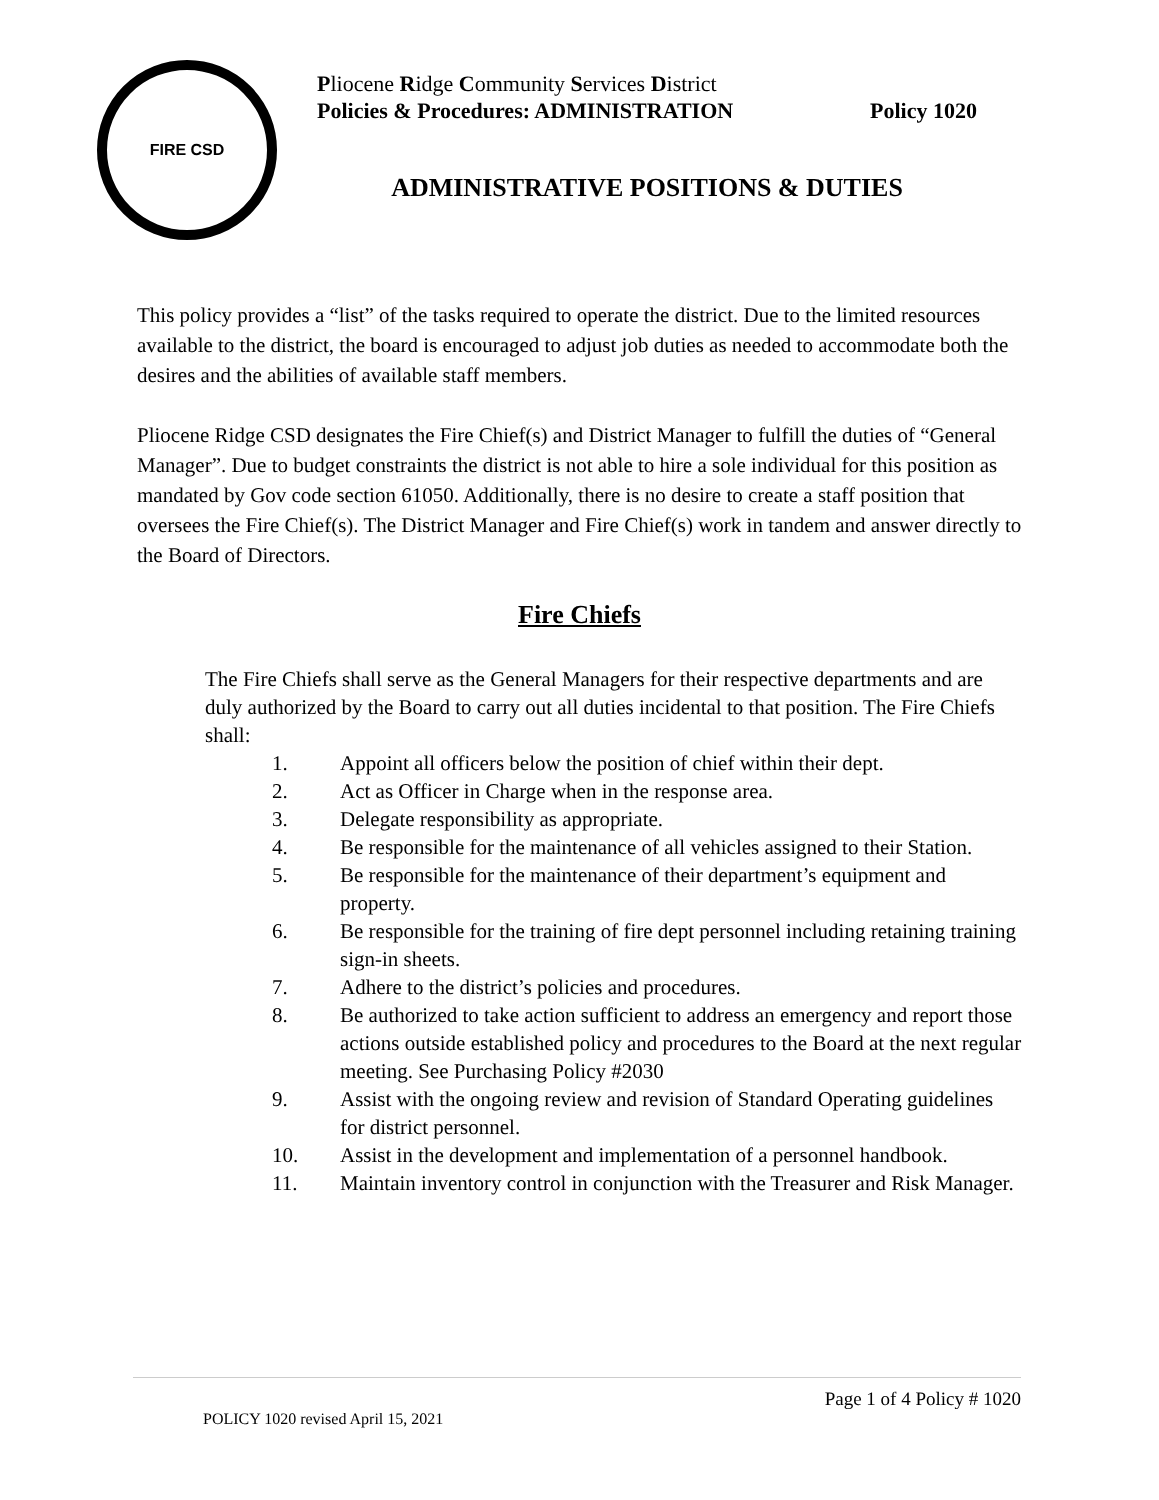FIRE CSD
Pliocene Ridge Community Services District
Policies & Procedures: ADMINISTRATION Policy 1020
ADMINISTRATIVE POSITIONS & DUTIES
This policy provides a “list” of the tasks required to operate the district. Due to the limited resources available to the district, the board is encouraged to adjust job duties as needed to accommodate both the desires and the abilities of available staff members.
Pliocene Ridge CSD designates the Fire Chief(s) and District Manager to fulfill the duties of “General Manager”. Due to budget constraints the district is not able to hire a sole individual for this position as mandated by Gov code section 61050. Additionally, there is no desire to create a staff position that oversees the Fire Chief(s). The District Manager and Fire Chief(s) work in tandem and answer directly to the Board of Directors.
Fire Chiefs
The Fire Chiefs shall serve as the General Managers for their respective departments and are duly authorized by the Board to carry out all duties incidental to that position. The Fire Chiefs shall:
1. Appoint all officers below the position of chief within their dept.
2. Act as Officer in Charge when in the response area.
3. Delegate responsibility as appropriate.
4. Be responsible for the maintenance of all vehicles assigned to their Station.
5. Be responsible for the maintenance of their department’s equipment and property.
6. Be responsible for the training of fire dept personnel including retaining training sign-in sheets.
7. Adhere to the district’s policies and procedures.
8. Be authorized to take action sufficient to address an emergency and report those actions outside established policy and procedures to the Board at the next regular meeting. See Purchasing Policy #2030
9. Assist with the ongoing review and revision of Standard Operating guidelines for district personnel.
10. Assist in the development and implementation of a personnel handbook.
11. Maintain inventory control in conjunction with the Treasurer and Risk Manager.
Page 1 of 4 Policy # 1020
POLICY 1020 revised April 15, 2021